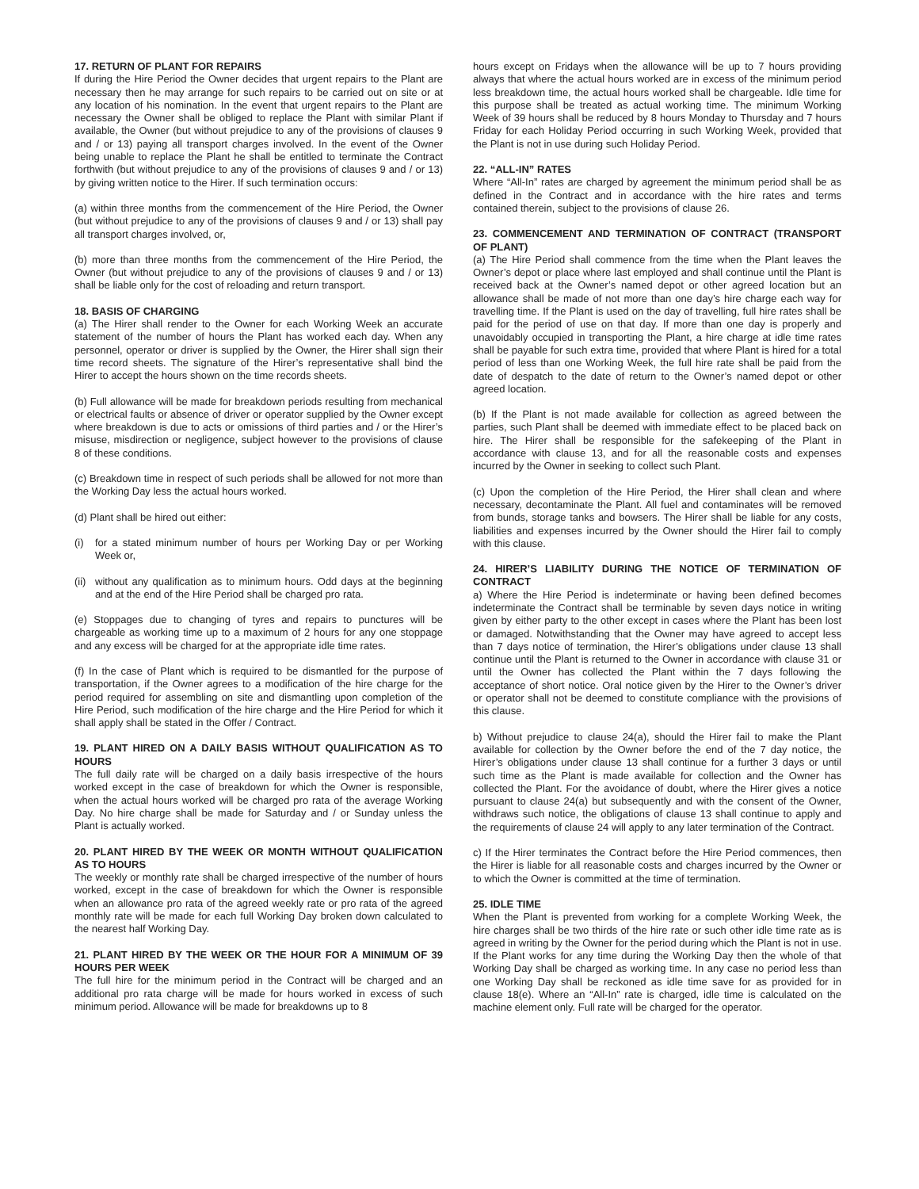17. RETURN OF PLANT FOR REPAIRS
If during the Hire Period the Owner decides that urgent repairs to the Plant are necessary then he may arrange for such repairs to be carried out on site or at any location of his nomination. In the event that urgent repairs to the Plant are necessary the Owner shall be obliged to replace the Plant with similar Plant if available, the Owner (but without prejudice to any of the provisions of clauses 9 and / or 13) paying all transport charges involved. In the event of the Owner being unable to replace the Plant he shall be entitled to terminate the Contract forthwith (but without prejudice to any of the provisions of clauses 9 and / or 13) by giving written notice to the Hirer. If such termination occurs:
(a) within three months from the commencement of the Hire Period, the Owner (but without prejudice to any of the provisions of clauses 9 and / or 13) shall pay all transport charges involved, or,
(b) more than three months from the commencement of the Hire Period, the Owner (but without prejudice to any of the provisions of clauses 9 and / or 13) shall be liable only for the cost of reloading and return transport.
18. BASIS OF CHARGING
(a) The Hirer shall render to the Owner for each Working Week an accurate statement of the number of hours the Plant has worked each day. When any personnel, operator or driver is supplied by the Owner, the Hirer shall sign their time record sheets. The signature of the Hirer’s representative shall bind the Hirer to accept the hours shown on the time records sheets.
(b) Full allowance will be made for breakdown periods resulting from mechanical or electrical faults or absence of driver or operator supplied by the Owner except where breakdown is due to acts or omissions of third parties and / or the Hirer’s misuse, misdirection or negligence, subject however to the provisions of clause 8 of these conditions.
(c) Breakdown time in respect of such periods shall be allowed for not more than the Working Day less the actual hours worked.
(d) Plant shall be hired out either:
(i) for a stated minimum number of hours per Working Day or per Working Week or,
(ii) without any qualification as to minimum hours. Odd days at the beginning and at the end of the Hire Period shall be charged pro rata.
(e) Stoppages due to changing of tyres and repairs to punctures will be chargeable as working time up to a maximum of 2 hours for any one stoppage and any excess will be charged for at the appropriate idle time rates.
(f) In the case of Plant which is required to be dismantled for the purpose of transportation, if the Owner agrees to a modification of the hire charge for the period required for assembling on site and dismantling upon completion of the Hire Period, such modification of the hire charge and the Hire Period for which it shall apply shall be stated in the Offer / Contract.
19. PLANT HIRED ON A DAILY BASIS WITHOUT QUALIFICATION AS TO HOURS
The full daily rate will be charged on a daily basis irrespective of the hours worked except in the case of breakdown for which the Owner is responsible, when the actual hours worked will be charged pro rata of the average Working Day. No hire charge shall be made for Saturday and / or Sunday unless the Plant is actually worked.
20. PLANT HIRED BY THE WEEK OR MONTH WITHOUT QUALIFICATION AS TO HOURS
The weekly or monthly rate shall be charged irrespective of the number of hours worked, except in the case of breakdown for which the Owner is responsible when an allowance pro rata of the agreed weekly rate or pro rata of the agreed monthly rate will be made for each full Working Day broken down calculated to the nearest half Working Day.
21. PLANT HIRED BY THE WEEK OR THE HOUR FOR A MINIMUM OF 39 HOURS PER WEEK
The full hire for the minimum period in the Contract will be charged and an additional pro rata charge will be made for hours worked in excess of such minimum period. Allowance will be made for breakdowns up to 8
hours except on Fridays when the allowance will be up to 7 hours providing always that where the actual hours worked are in excess of the minimum period less breakdown time, the actual hours worked shall be chargeable. Idle time for this purpose shall be treated as actual working time. The minimum Working Week of 39 hours shall be reduced by 8 hours Monday to Thursday and 7 hours Friday for each Holiday Period occurring in such Working Week, provided that the Plant is not in use during such Holiday Period.
22. “ALL-IN” RATES
Where “All-In” rates are charged by agreement the minimum period shall be as defined in the Contract and in accordance with the hire rates and terms contained therein, subject to the provisions of clause 26.
23. COMMENCEMENT AND TERMINATION OF CONTRACT (TRANSPORT OF PLANT)
(a) The Hire Period shall commence from the time when the Plant leaves the Owner’s depot or place where last employed and shall continue until the Plant is received back at the Owner’s named depot or other agreed location but an allowance shall be made of not more than one day’s hire charge each way for travelling time. If the Plant is used on the day of travelling, full hire rates shall be paid for the period of use on that day. If more than one day is properly and unavoidably occupied in transporting the Plant, a hire charge at idle time rates shall be payable for such extra time, provided that where Plant is hired for a total period of less than one Working Week, the full hire rate shall be paid from the date of despatch to the date of return to the Owner’s named depot or other agreed location.
(b) If the Plant is not made available for collection as agreed between the parties, such Plant shall be deemed with immediate effect to be placed back on hire. The Hirer shall be responsible for the safekeeping of the Plant in accordance with clause 13, and for all the reasonable costs and expenses incurred by the Owner in seeking to collect such Plant.
(c) Upon the completion of the Hire Period, the Hirer shall clean and where necessary, decontaminate the Plant. All fuel and contaminates will be removed from bunds, storage tanks and bowsers. The Hirer shall be liable for any costs, liabilities and expenses incurred by the Owner should the Hirer fail to comply with this clause.
24. HIRER’S LIABILITY DURING THE NOTICE OF TERMINATION OF CONTRACT
a) Where the Hire Period is indeterminate or having been defined becomes indeterminate the Contract shall be terminable by seven days notice in writing given by either party to the other except in cases where the Plant has been lost or damaged. Notwithstanding that the Owner may have agreed to accept less than 7 days notice of termination, the Hirer’s obligations under clause 13 shall continue until the Plant is returned to the Owner in accordance with clause 31 or until the Owner has collected the Plant within the 7 days following the acceptance of short notice. Oral notice given by the Hirer to the Owner’s driver or operator shall not be deemed to constitute compliance with the provisions of this clause.
b) Without prejudice to clause 24(a), should the Hirer fail to make the Plant available for collection by the Owner before the end of the 7 day notice, the Hirer’s obligations under clause 13 shall continue for a further 3 days or until such time as the Plant is made available for collection and the Owner has collected the Plant. For the avoidance of doubt, where the Hirer gives a notice pursuant to clause 24(a) but subsequently and with the consent of the Owner, withdraws such notice, the obligations of clause 13 shall continue to apply and the requirements of clause 24 will apply to any later termination of the Contract.
c) If the Hirer terminates the Contract before the Hire Period commences, then the Hirer is liable for all reasonable costs and charges incurred by the Owner or to which the Owner is committed at the time of termination.
25. IDLE TIME
When the Plant is prevented from working for a complete Working Week, the hire charges shall be two thirds of the hire rate or such other idle time rate as is agreed in writing by the Owner for the period during which the Plant is not in use. If the Plant works for any time during the Working Day then the whole of that Working Day shall be charged as working time. In any case no period less than one Working Day shall be reckoned as idle time save for as provided for in clause 18(e). Where an “All-In” rate is charged, idle time is calculated on the machine element only. Full rate will be charged for the operator.